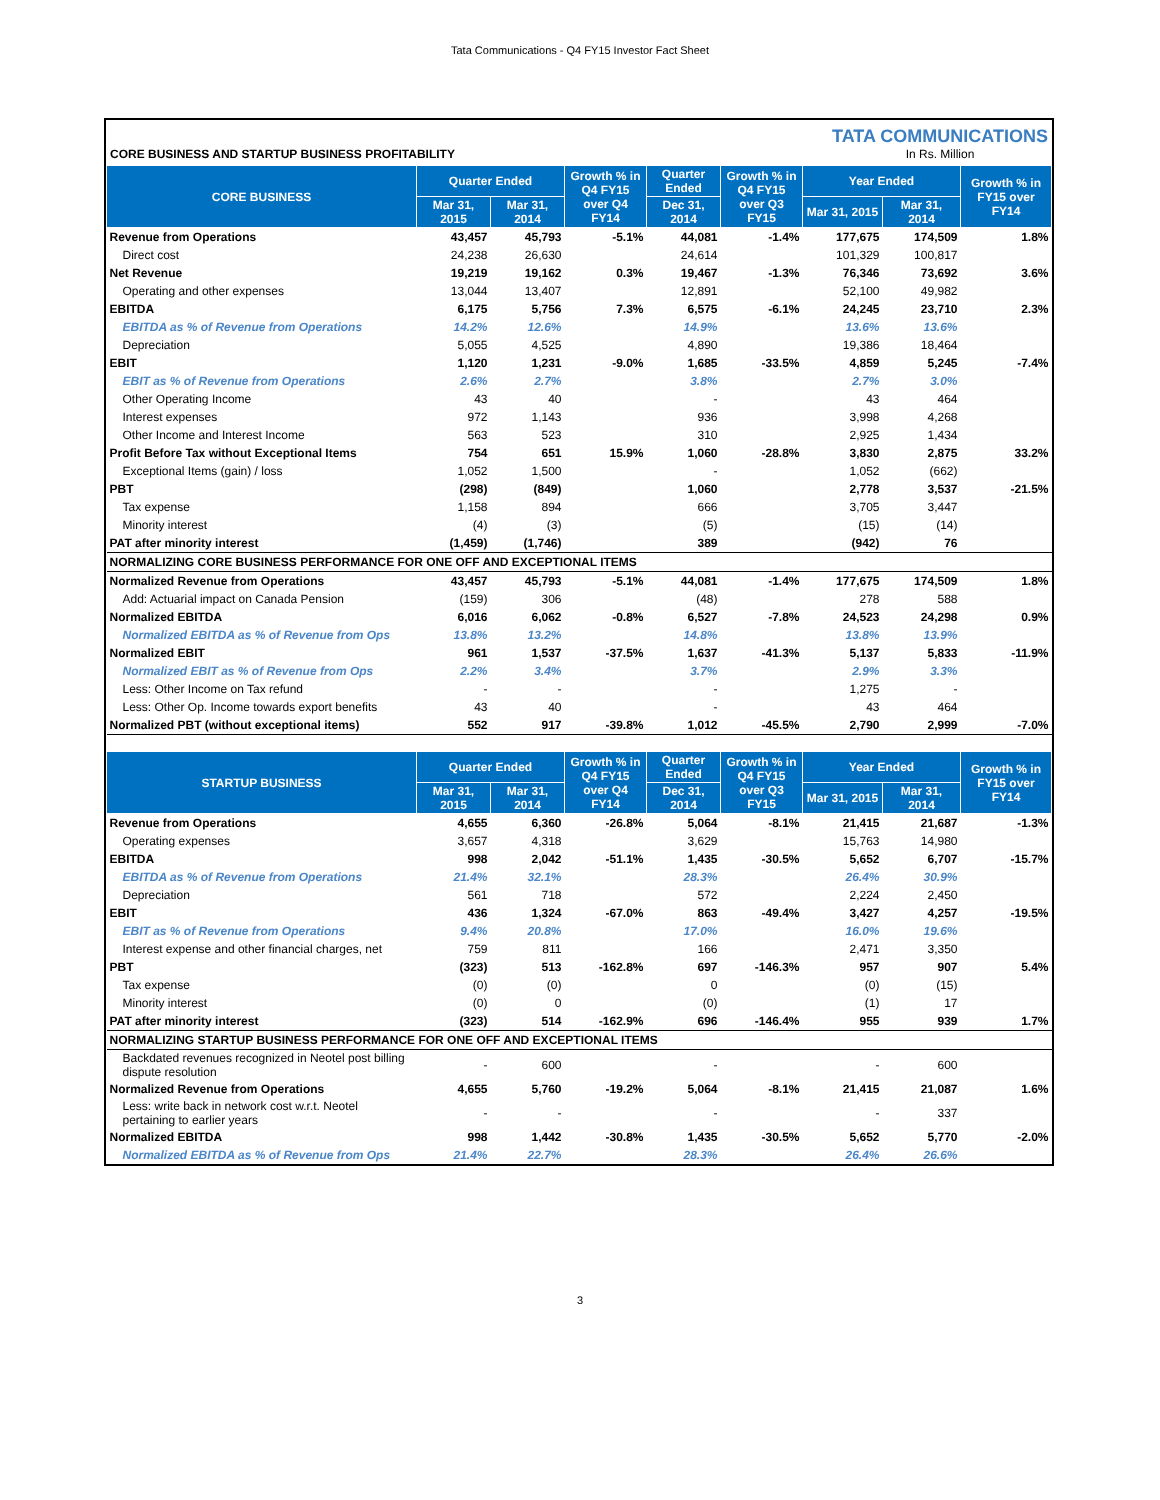Tata Communications - Q4 FY15 Investor Fact Sheet
CORE BUSINESS AND STARTUP BUSINESS PROFITABILITY
TATA COMMUNICATIONS
In Rs. Million
| CORE BUSINESS | Quarter Ended | | Growth % in Q4 FY15 over Q4 FY14 | Quarter Ended | Growth % in Q4 FY15 over Q3 FY15 | Year Ended | | Growth % in FY15 over FY14 |
| --- | --- | --- | --- | --- | --- | --- | --- | --- |
| | Mar 31, 2015 | Mar 31, 2014 | | Dec 31, 2014 | | Mar 31, 2015 | Mar 31, 2014 | |
| Revenue from Operations | 43,457 | 45,793 | -5.1% | 44,081 | -1.4% | 177,675 | 174,509 | 1.8% |
| Direct cost | 24,238 | 26,630 | | 24,614 | | 101,329 | 100,817 | |
| Net Revenue | 19,219 | 19,162 | 0.3% | 19,467 | -1.3% | 76,346 | 73,692 | 3.6% |
| Operating and other expenses | 13,044 | 13,407 | | 12,891 | | 52,100 | 49,982 | |
| EBITDA | 6,175 | 5,756 | 7.3% | 6,575 | -6.1% | 24,245 | 23,710 | 2.3% |
| EBITDA as % of Revenue from Operations | 14.2% | 12.6% | | 14.9% | | 13.6% | 13.6% | |
| Depreciation | 5,055 | 4,525 | | 4,890 | | 19,386 | 18,464 | |
| EBIT | 1,120 | 1,231 | -9.0% | 1,685 | -33.5% | 4,859 | 5,245 | -7.4% |
| EBIT as % of Revenue from Operations | 2.6% | 2.7% | | 3.8% | | 2.7% | 3.0% | |
| Other Operating Income | 43 | 40 | | - | | 43 | 464 | |
| Interest expenses | 972 | 1,143 | | 936 | | 3,998 | 4,268 | |
| Other Income and Interest Income | 563 | 523 | | 310 | | 2,925 | 1,434 | |
| Profit Before Tax without Exceptional Items | 754 | 651 | 15.9% | 1,060 | -28.8% | 3,830 | 2,875 | 33.2% |
| Exceptional Items (gain) / loss | 1,052 | 1,500 | | - | | 1,052 | (662) | |
| PBT | (298) | (849) | | 1,060 | | 2,778 | 3,537 | -21.5% |
| Tax expense | 1,158 | 894 | | 666 | | 3,705 | 3,447 | |
| Minority interest | (4) | (3) | | (5) | | (15) | (14) | |
| PAT after minority interest | (1,459) | (1,746) | | 389 | | (942) | 76 | |
| NORMALIZING CORE BUSINESS PERFORMANCE FOR ONE OFF AND EXCEPTIONAL ITEMS | | | | | | | | |
| Normalized Revenue from Operations | 43,457 | 45,793 | -5.1% | 44,081 | -1.4% | 177,675 | 174,509 | 1.8% |
| Add: Actuarial impact on Canada Pension | (159) | 306 | | (48) | | 278 | 588 | |
| Normalized EBITDA | 6,016 | 6,062 | -0.8% | 6,527 | -7.8% | 24,523 | 24,298 | 0.9% |
| Normalized EBITDA as % of Revenue from Ops | 13.8% | 13.2% | | 14.8% | | 13.8% | 13.9% | |
| Normalized EBIT | 961 | 1,537 | -37.5% | 1,637 | -41.3% | 5,137 | 5,833 | -11.9% |
| Normalized EBIT as % of Revenue from Ops | 2.2% | 3.4% | | 3.7% | | 2.9% | 3.3% | |
| Less: Other Income on Tax refund | - | - | | - | | 1,275 | - | |
| Less: Other Op. Income towards export benefits | 43 | 40 | | - | | 43 | 464 | |
| Normalized PBT (without exceptional items) | 552 | 917 | -39.8% | 1,012 | -45.5% | 2,790 | 2,999 | -7.0% |
| STARTUP BUSINESS | Quarter Ended | | Growth % in Q4 FY15 over Q4 FY14 | Quarter Ended | Growth % in Q4 FY15 over Q3 FY15 | Year Ended | | Growth % in FY15 over FY14 |
| | Mar 31, 2015 | Mar 31, 2014 | | Dec 31, 2014 | | Mar 31, 2015 | Mar 31, 2014 | |
| Revenue from Operations | 4,655 | 6,360 | -26.8% | 5,064 | -8.1% | 21,415 | 21,687 | -1.3% |
| Operating expenses | 3,657 | 4,318 | | 3,629 | | 15,763 | 14,980 | |
| EBITDA | 998 | 2,042 | -51.1% | 1,435 | -30.5% | 5,652 | 6,707 | -15.7% |
| EBITDA as % of Revenue from Operations | 21.4% | 32.1% | | 28.3% | | 26.4% | 30.9% | |
| Depreciation | 561 | 718 | | 572 | | 2,224 | 2,450 | |
| EBIT | 436 | 1,324 | -67.0% | 863 | -49.4% | 3,427 | 4,257 | -19.5% |
| EBIT as % of Revenue from Operations | 9.4% | 20.8% | | 17.0% | | 16.0% | 19.6% | |
| Interest expense and other financial charges, net | 759 | 811 | | 166 | | 2,471 | 3,350 | |
| PBT | (323) | 513 | -162.8% | 697 | -146.3% | 957 | 907 | 5.4% |
| Tax expense | (0) | (0) | | 0 | | (0) | (15) | |
| Minority interest | (0) | 0 | | (0) | | (1) | 17 | |
| PAT after minority interest | (323) | 514 | -162.9% | 696 | -146.4% | 955 | 939 | 1.7% |
| NORMALIZING STARTUP BUSINESS PERFORMANCE FOR ONE OFF AND EXCEPTIONAL ITEMS | | | | | | | | |
| Backdated revenues recognized in Neotel post billing dispute resolution | - | 600 | | - | | - | 600 | |
| Normalized Revenue from Operations | 4,655 | 5,760 | -19.2% | 5,064 | -8.1% | 21,415 | 21,087 | 1.6% |
| Less: write back in network cost w.r.t. Neotel pertaining to earlier years | - | - | | - | | - | 337 | |
| Normalized EBITDA | 998 | 1,442 | -30.8% | 1,435 | -30.5% | 5,652 | 5,770 | -2.0% |
| Normalized EBITDA as % of Revenue from Ops | 21.4% | 22.7% | | 28.3% | | 26.4% | 26.6% | |
3